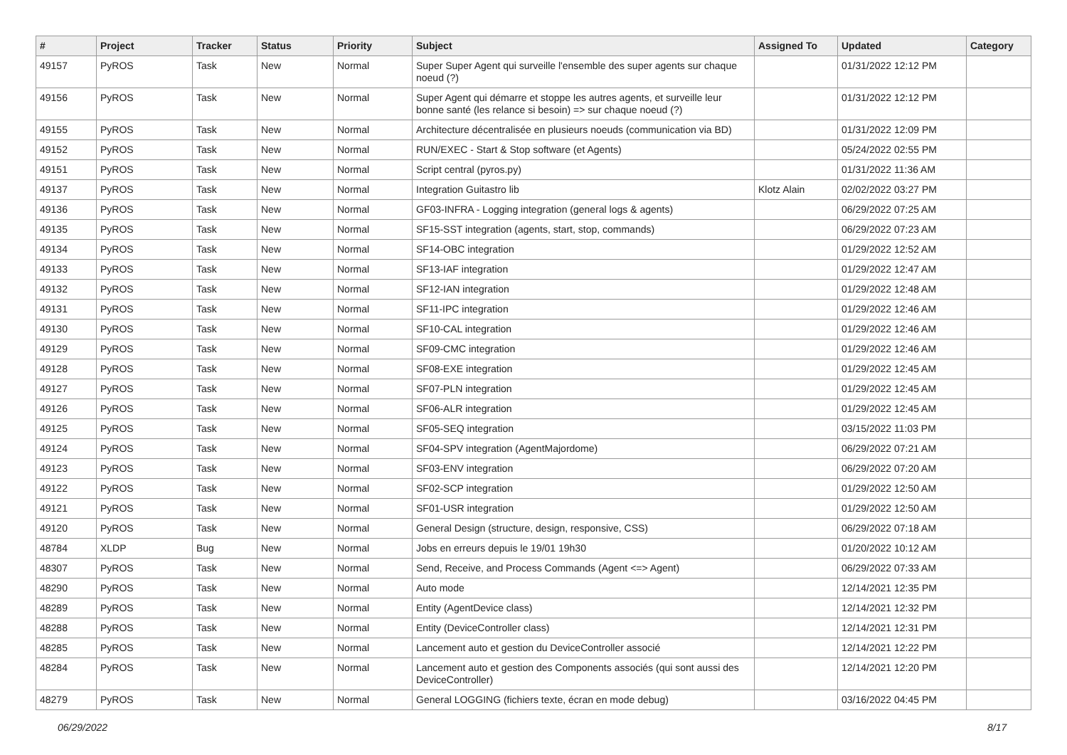| # | Project | Tracker | Status | Priority | Subject | Assigned To | Updated | Category |
| --- | --- | --- | --- | --- | --- | --- | --- | --- |
| 49157 | PyROS | Task | New | Normal | Super Super Agent qui surveille l'ensemble des super agents sur chaque noeud (?) | | 01/31/2022 12:12 PM | |
| 49156 | PyROS | Task | New | Normal | Super Agent qui démarre et stoppe les autres agents, et surveille leur bonne santé (les relance si besoin) => sur chaque noeud (?) | | 01/31/2022 12:12 PM | |
| 49155 | PyROS | Task | New | Normal | Architecture décentralisée en plusieurs noeuds (communication via BD) | | 01/31/2022 12:09 PM | |
| 49152 | PyROS | Task | New | Normal | RUN/EXEC - Start & Stop software (et Agents) | | 05/24/2022 02:55 PM | |
| 49151 | PyROS | Task | New | Normal | Script central (pyros.py) | | 01/31/2022 11:36 AM | |
| 49137 | PyROS | Task | New | Normal | Integration Guitastro lib | Klotz Alain | 02/02/2022 03:27 PM | |
| 49136 | PyROS | Task | New | Normal | GF03-INFRA - Logging integration (general logs & agents) | | 06/29/2022 07:25 AM | |
| 49135 | PyROS | Task | New | Normal | SF15-SST integration (agents, start, stop, commands) | | 06/29/2022 07:23 AM | |
| 49134 | PyROS | Task | New | Normal | SF14-OBC integration | | 01/29/2022 12:52 AM | |
| 49133 | PyROS | Task | New | Normal | SF13-IAF integration | | 01/29/2022 12:47 AM | |
| 49132 | PyROS | Task | New | Normal | SF12-IAN integration | | 01/29/2022 12:48 AM | |
| 49131 | PyROS | Task | New | Normal | SF11-IPC integration | | 01/29/2022 12:46 AM | |
| 49130 | PyROS | Task | New | Normal | SF10-CAL integration | | 01/29/2022 12:46 AM | |
| 49129 | PyROS | Task | New | Normal | SF09-CMC integration | | 01/29/2022 12:46 AM | |
| 49128 | PyROS | Task | New | Normal | SF08-EXE integration | | 01/29/2022 12:45 AM | |
| 49127 | PyROS | Task | New | Normal | SF07-PLN integration | | 01/29/2022 12:45 AM | |
| 49126 | PyROS | Task | New | Normal | SF06-ALR integration | | 01/29/2022 12:45 AM | |
| 49125 | PyROS | Task | New | Normal | SF05-SEQ integration | | 03/15/2022 11:03 PM | |
| 49124 | PyROS | Task | New | Normal | SF04-SPV integration (AgentMajordome) | | 06/29/2022 07:21 AM | |
| 49123 | PyROS | Task | New | Normal | SF03-ENV integration | | 06/29/2022 07:20 AM | |
| 49122 | PyROS | Task | New | Normal | SF02-SCP integration | | 01/29/2022 12:50 AM | |
| 49121 | PyROS | Task | New | Normal | SF01-USR integration | | 01/29/2022 12:50 AM | |
| 49120 | PyROS | Task | New | Normal | General Design (structure, design, responsive, CSS) | | 06/29/2022 07:18 AM | |
| 48784 | XLDP | Bug | New | Normal | Jobs en erreurs depuis le 19/01 19h30 | | 01/20/2022 10:12 AM | |
| 48307 | PyROS | Task | New | Normal | Send, Receive, and Process Commands (Agent <=> Agent) | | 06/29/2022 07:33 AM | |
| 48290 | PyROS | Task | New | Normal | Auto mode | | 12/14/2021 12:35 PM | |
| 48289 | PyROS | Task | New | Normal | Entity (AgentDevice class) | | 12/14/2021 12:32 PM | |
| 48288 | PyROS | Task | New | Normal | Entity (DeviceController class) | | 12/14/2021 12:31 PM | |
| 48285 | PyROS | Task | New | Normal | Lancement auto et gestion du DeviceController associé | | 12/14/2021 12:22 PM | |
| 48284 | PyROS | Task | New | Normal | Lancement auto et gestion des Components associés (qui sont aussi des DeviceController) | | 12/14/2021 12:20 PM | |
| 48279 | PyROS | Task | New | Normal | General LOGGING (fichiers texte, écran en mode debug) | | 03/16/2022 04:45 PM | |
06/29/2022 8/17